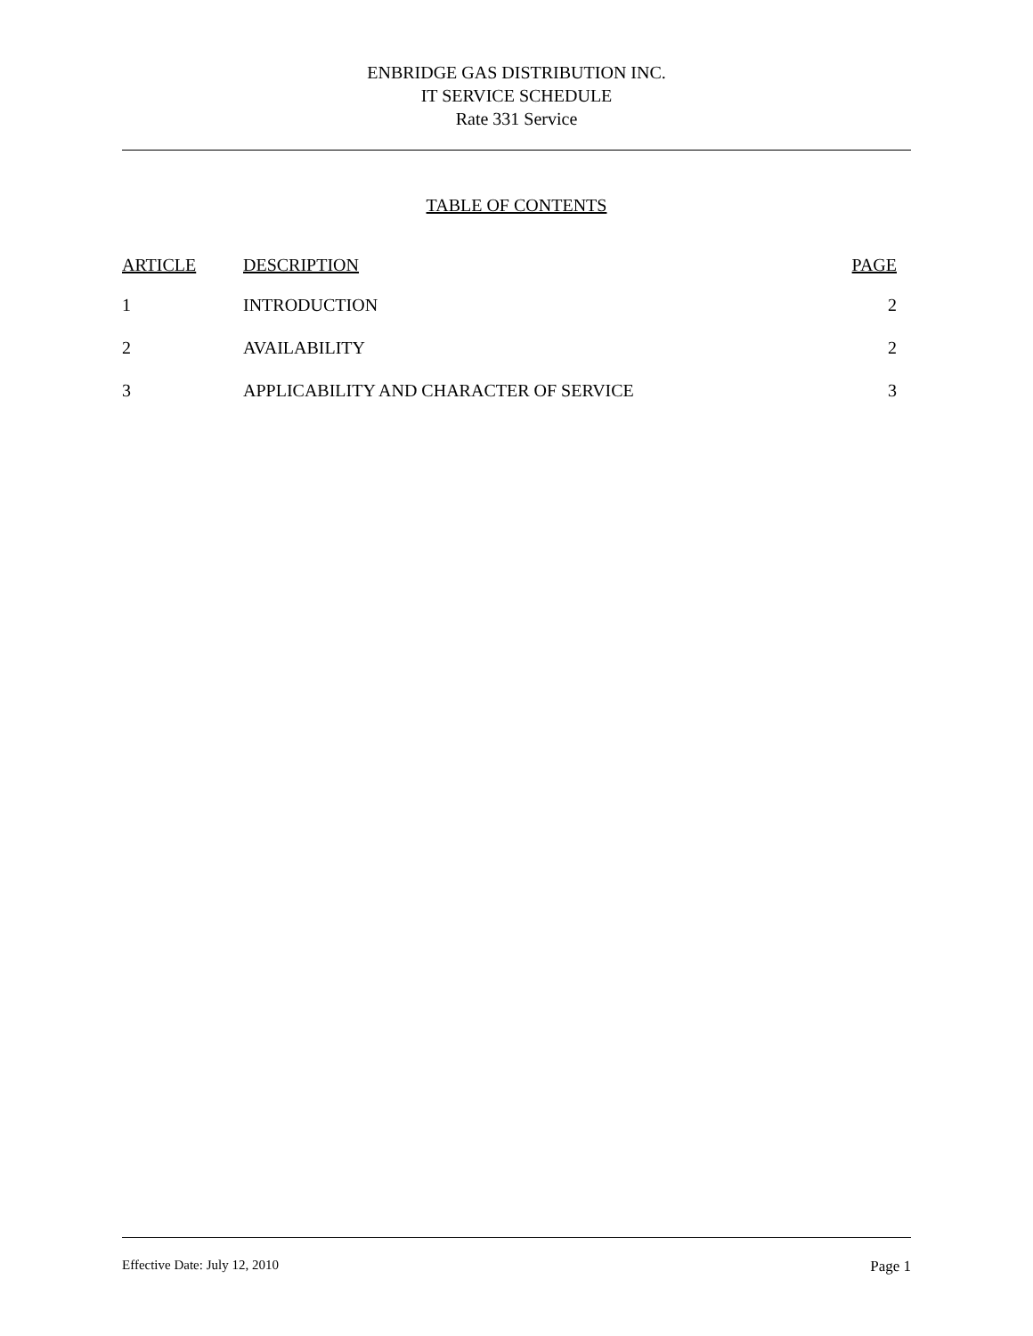ENBRIDGE GAS DISTRIBUTION INC.
IT SERVICE SCHEDULE
Rate 331 Service
TABLE OF CONTENTS
| ARTICLE | DESCRIPTION | PAGE |
| --- | --- | --- |
| 1 | INTRODUCTION | 2 |
| 2 | AVAILABILITY | 2 |
| 3 | APPLICABILITY AND CHARACTER OF SERVICE | 3 |
Effective Date: July 12, 2010 Page 1